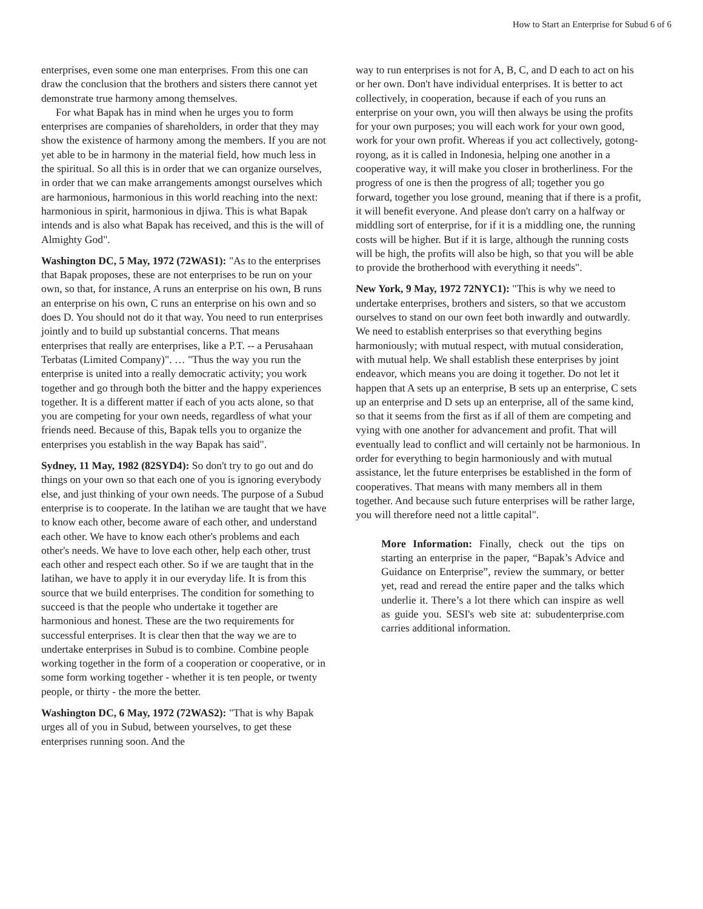How to Start an Enterprise for Subud 6 of 6
enterprises, even some one man enterprises. From this one can draw the conclusion that the brothers and sisters there cannot yet demonstrate true harmony among themselves.
For what Bapak has in mind when he urges you to form enterprises are companies of shareholders, in order that they may show the existence of harmony among the members. If you are not yet able to be in harmony in the material field, how much less in the spiritual. So all this is in order that we can organize ourselves, in order that we can make arrangements amongst ourselves which are harmonious, harmonious in this world reaching into the next: harmonious in spirit, harmonious in djiwa. This is what Bapak intends and is also what Bapak has received, and this is the will of Almighty God".
Washington DC, 5 May, 1972 (72WAS1): "As to the enterprises that Bapak proposes, these are not enterprises to be run on your own, so that, for instance, A runs an enterprise on his own, B runs an enterprise on his own, C runs an enterprise on his own and so does D. You should not do it that way. You need to run enterprises jointly and to build up substantial concerns. That means enterprises that really are enterprises, like a P.T. -- a Perusahaan Terbatas (Limited Company)". … "Thus the way you run the enterprise is united into a really democratic activity; you work together and go through both the bitter and the happy experiences together. It is a different matter if each of you acts alone, so that you are competing for your own needs, regardless of what your friends need. Because of this, Bapak tells you to organize the enterprises you establish in the way Bapak has said".
Sydney, 11 May, 1982 (82SYD4): So don't try to go out and do things on your own so that each one of you is ignoring everybody else, and just thinking of your own needs. The purpose of a Subud enterprise is to cooperate. In the latihan we are taught that we have to know each other, become aware of each other, and understand each other. We have to know each other's problems and each other's needs. We have to love each other, help each other, trust each other and respect each other. So if we are taught that in the latihan, we have to apply it in our everyday life. It is from this source that we build enterprises. The condition for something to succeed is that the people who undertake it together are harmonious and honest. These are the two requirements for successful enterprises. It is clear then that the way we are to undertake enterprises in Subud is to combine. Combine people working together in the form of a cooperation or cooperative, or in some form working together - whether it is ten people, or twenty people, or thirty - the more the better.
Washington DC, 6 May, 1972 (72WAS2): "That is why Bapak urges all of you in Subud, between yourselves, to get these enterprises running soon. And the
way to run enterprises is not for A, B, C, and D each to act on his or her own. Don't have individual enterprises. It is better to act collectively, in cooperation, because if each of you runs an enterprise on your own, you will then always be using the profits for your own purposes; you will each work for your own good, work for your own profit. Whereas if you act collectively, gotong-royong, as it is called in Indonesia, helping one another in a cooperative way, it will make you closer in brotherliness. For the progress of one is then the progress of all; together you go forward, together you lose ground, meaning that if there is a profit, it will benefit everyone. And please don't carry on a halfway or middling sort of enterprise, for if it is a middling one, the running costs will be higher. But if it is large, although the running costs will be high, the profits will also be high, so that you will be able to provide the brotherhood with everything it needs".
New York, 9 May, 1972 72NYC1): "This is why we need to undertake enterprises, brothers and sisters, so that we accustom ourselves to stand on our own feet both inwardly and outwardly. We need to establish enterprises so that everything begins harmoniously; with mutual respect, with mutual consideration, with mutual help. We shall establish these enterprises by joint endeavor, which means you are doing it together. Do not let it happen that A sets up an enterprise, B sets up an enterprise, C sets up an enterprise and D sets up an enterprise, all of the same kind, so that it seems from the first as if all of them are competing and vying with one another for advancement and profit. That will eventually lead to conflict and will certainly not be harmonious. In order for everything to begin harmoniously and with mutual assistance, let the future enterprises be established in the form of cooperatives. That means with many members all in them together. And because such future enterprises will be rather large, you will therefore need not a little capital".
More Information: Finally, check out the tips on starting an enterprise in the paper, “Bapak’s Advice and Guidance on Enterprise”, review the summary, or better yet, read and reread the entire paper and the talks which underlie it. There’s a lot there which can inspire as well as guide you. SESI's web site at: subudenterprise.com carries additional information.